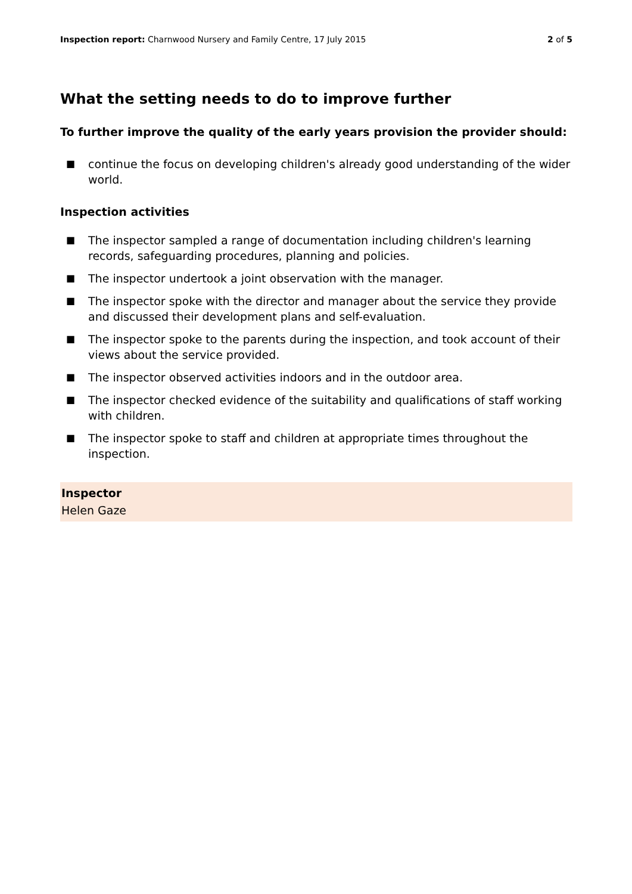Inspection report: Charnwood Nursery and Family Centre, 17 July 2015 2 of 5
What the setting needs to do to improve further
To further improve the quality of the early years provision the provider should:
■ continue the focus on developing children's already good understanding of the wider world.
Inspection activities
■ The inspector sampled a range of documentation including children's learning records, safeguarding procedures, planning and policies.
■ The inspector undertook a joint observation with the manager.
■ The inspector spoke with the director and manager about the service they provide and discussed their development plans and self-evaluation.
■ The inspector spoke to the parents during the inspection, and took account of their views about the service provided.
■ The inspector observed activities indoors and in the outdoor area.
■ The inspector checked evidence of the suitability and qualifications of staff working with children.
■ The inspector spoke to staff and children at appropriate times throughout the inspection.
Inspector
Helen Gaze